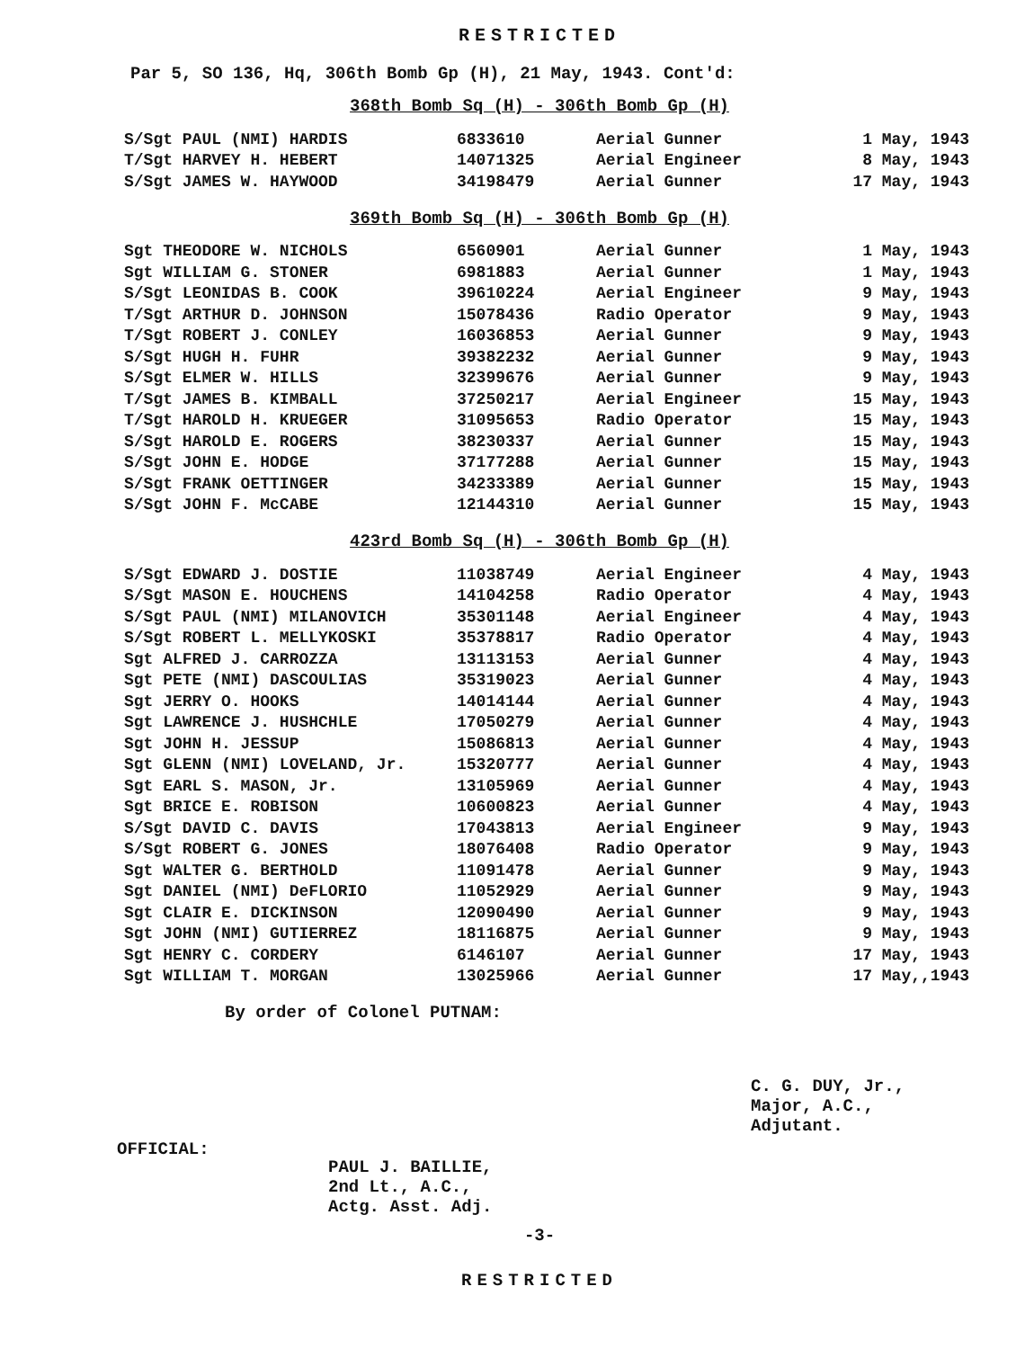RESTRICTED
Par 5, SO 136, Hq, 306th Bomb Gp (H), 21 May, 1943. Cont'd:
368th Bomb Sq (H) - 306th Bomb Gp (H)
| S/Sgt PAUL (NMI) HARDIS | 6833610 | Aerial Gunner | 1 May, 1943 |
| T/Sgt HARVEY H. HEBERT | 14071325 | Aerial Engineer | 8 May, 1943 |
| S/Sgt JAMES W. HAYWOOD | 34198479 | Aerial Gunner | 17 May, 1943 |
369th Bomb Sq (H) - 306th Bomb Gp (H)
| Sgt THEODORE W. NICHOLS | 6560901 | Aerial Gunner | 1 May, 1943 |
| Sgt WILLIAM G. STONER | 6981883 | Aerial Gunner | 1 May, 1943 |
| S/Sgt LEONIDAS B. COOK | 39610224 | Aerial Engineer | 9 May, 1943 |
| T/Sgt ARTHUR D. JOHNSON | 15078436 | Radio Operator | 9 May, 1943 |
| T/Sgt ROBERT J. CONLEY | 16036853 | Aerial Gunner | 9 May, 1943 |
| S/Sgt HUGH H. FUHR | 39382232 | Aerial Gunner | 9 May, 1943 |
| S/Sgt ELMER W. HILLS | 32399676 | Aerial Gunner | 9 May, 1943 |
| T/Sgt JAMES B. KIMBALL | 37250217 | Aerial Engineer | 15 May, 1943 |
| T/Sgt HAROLD H. KRUEGER | 31095653 | Radio Operator | 15 May, 1943 |
| S/Sgt HAROLD E. ROGERS | 38230337 | Aerial Gunner | 15 May, 1943 |
| S/Sgt JOHN E. HODGE | 37177288 | Aerial Gunner | 15 May, 1943 |
| S/Sgt FRANK OETTINGER | 34233389 | Aerial Gunner | 15 May, 1943 |
| S/Sgt JOHN F. McCABE | 12144310 | Aerial Gunner | 15 May, 1943 |
423rd Bomb Sq (H) - 306th Bomb Gp (H)
| S/Sgt EDWARD J. DOSTIE | 11038749 | Aerial Engineer | 4 May, 1943 |
| S/Sgt MASON E. HOUCHENS | 14104258 | Radio Operator | 4 May, 1943 |
| S/Sgt PAUL (NMI) MILANOVICH | 35301148 | Aerial Engineer | 4 May, 1943 |
| S/Sgt ROBERT L. MELLYKOSKI | 35378817 | Radio Operator | 4 May, 1943 |
| Sgt ALFRED J. CARROZZA | 13113153 | Aerial Gunner | 4 May, 1943 |
| Sgt PETE (NMI) DASCOULIAS | 35319023 | Aerial Gunner | 4 May, 1943 |
| Sgt JERRY O. HOOKS | 14014144 | Aerial Gunner | 4 May, 1943 |
| Sgt LAWRENCE J. HUSHCHLE | 17050279 | Aerial Gunner | 4 May, 1943 |
| Sgt JOHN H. JESSUP | 15086813 | Aerial Gunner | 4 May, 1943 |
| Sgt GLENN (NMI) LOVELAND, Jr. | 15320777 | Aerial Gunner | 4 May, 1943 |
| Sgt EARL S. MASON, Jr. | 13105969 | Aerial Gunner | 4 May, 1943 |
| Sgt BRICE E. ROBISON | 10600823 | Aerial Gunner | 4 May, 1943 |
| S/Sgt DAVID C. DAVIS | 17043813 | Aerial Engineer | 9 May, 1943 |
| S/Sgt ROBERT G. JONES | 18076408 | Radio Operator | 9 May, 1943 |
| Sgt WALTER G. BERTHOLD | 11091478 | Aerial Gunner | 9 May, 1943 |
| Sgt DANIEL (NMI) DeFLORIO | 11052929 | Aerial Gunner | 9 May, 1943 |
| Sgt CLAIR E. DICKINSON | 12090490 | Aerial Gunner | 9 May, 1943 |
| Sgt JOHN (NMI) GUTIERREZ | 18116875 | Aerial Gunner | 9 May, 1943 |
| Sgt HENRY C. CORDERY | 6146107 | Aerial Gunner | 17 May, 1943 |
| Sgt WILLIAM T. MORGAN | 13025966 | Aerial Gunner | 17 May,,1943 |
By order of Colonel PUTNAM:
OFFICIAL:
PAUL J. BAILLIE,
2nd Lt., A.C.,
Actg. Asst. Adj.
C. G. DUY, Jr.,
Major, A.C.,
Adjutant.
-3-
RESTRICTED